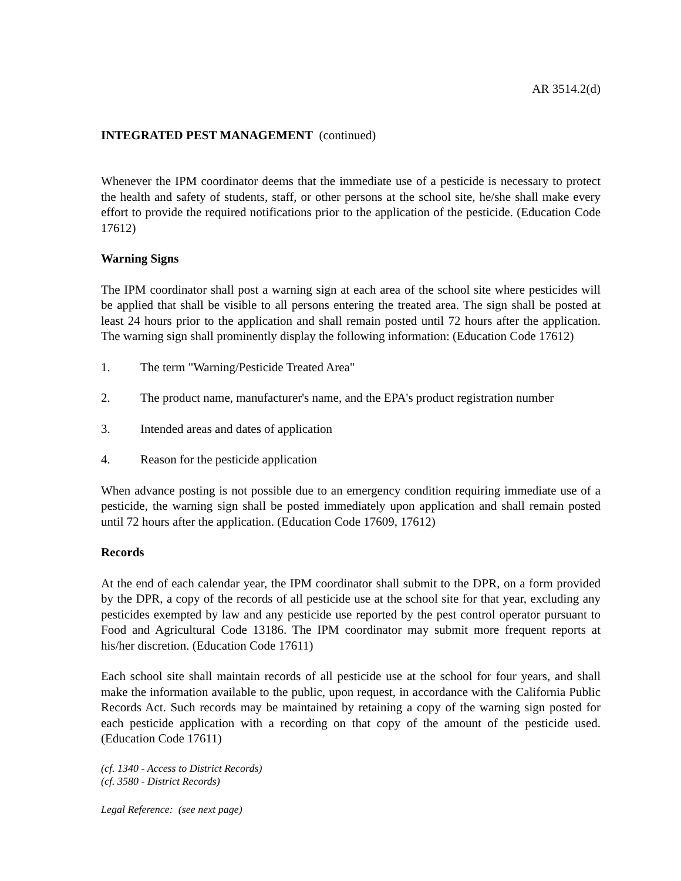AR 3514.2(d)
INTEGRATED PEST MANAGEMENT (continued)
Whenever the IPM coordinator deems that the immediate use of a pesticide is necessary to protect the health and safety of students, staff, or other persons at the school site, he/she shall make every effort to provide the required notifications prior to the application of the pesticide. (Education Code 17612)
Warning Signs
The IPM coordinator shall post a warning sign at each area of the school site where pesticides will be applied that shall be visible to all persons entering the treated area. The sign shall be posted at least 24 hours prior to the application and shall remain posted until 72 hours after the application. The warning sign shall prominently display the following information: (Education Code 17612)
1. The term "Warning/Pesticide Treated Area"
2. The product name, manufacturer's name, and the EPA's product registration number
3. Intended areas and dates of application
4. Reason for the pesticide application
When advance posting is not possible due to an emergency condition requiring immediate use of a pesticide, the warning sign shall be posted immediately upon application and shall remain posted until 72 hours after the application. (Education Code 17609, 17612)
Records
At the end of each calendar year, the IPM coordinator shall submit to the DPR, on a form provided by the DPR, a copy of the records of all pesticide use at the school site for that year, excluding any pesticides exempted by law and any pesticide use reported by the pest control operator pursuant to Food and Agricultural Code 13186. The IPM coordinator may submit more frequent reports at his/her discretion. (Education Code 17611)
Each school site shall maintain records of all pesticide use at the school for four years, and shall make the information available to the public, upon request, in accordance with the California Public Records Act. Such records may be maintained by retaining a copy of the warning sign posted for each pesticide application with a recording on that copy of the amount of the pesticide used. (Education Code 17611)
(cf. 1340 - Access to District Records)
(cf. 3580 - District Records)
Legal Reference: (see next page)